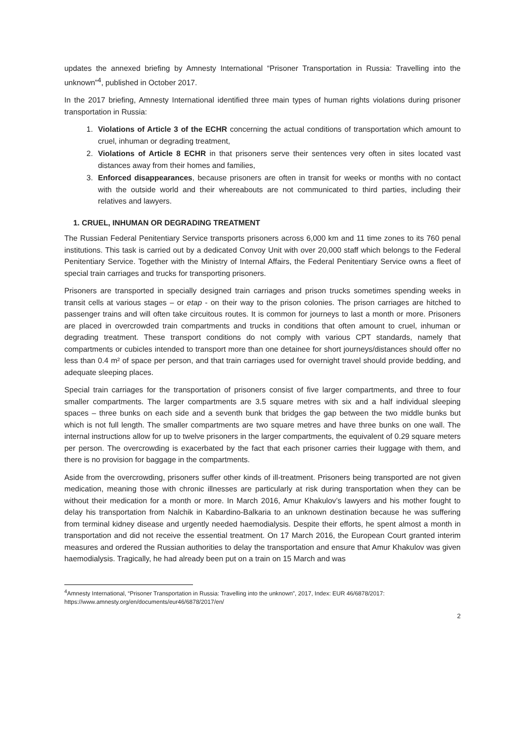updates the annexed briefing by Amnesty International “Prisoner Transportation in Russia: Travelling into the unknown”<sup>4</sup>, published in October 2017.
In the 2017 briefing, Amnesty International identified three main types of human rights violations during prisoner transportation in Russia:
1. Violations of Article 3 of the ECHR concerning the actual conditions of transportation which amount to cruel, inhuman or degrading treatment,
2. Violations of Article 8 ECHR in that prisoners serve their sentences very often in sites located vast distances away from their homes and families,
3. Enforced disappearances, because prisoners are often in transit for weeks or months with no contact with the outside world and their whereabouts are not communicated to third parties, including their relatives and lawyers.
1. CRUEL, INHUMAN OR DEGRADING TREATMENT
The Russian Federal Penitentiary Service transports prisoners across 6,000 km and 11 time zones to its 760 penal institutions. This task is carried out by a dedicated Convoy Unit with over 20,000 staff which belongs to the Federal Penitentiary Service. Together with the Ministry of Internal Affairs, the Federal Penitentiary Service owns a fleet of special train carriages and trucks for transporting prisoners.
Prisoners are transported in specially designed train carriages and prison trucks sometimes spending weeks in transit cells at various stages – or etap - on their way to the prison colonies. The prison carriages are hitched to passenger trains and will often take circuitous routes. It is common for journeys to last a month or more. Prisoners are placed in overcrowded train compartments and trucks in conditions that often amount to cruel, inhuman or degrading treatment. These transport conditions do not comply with various CPT standards, namely that compartments or cubicles intended to transport more than one detainee for short journeys/distances should offer no less than 0.4 m² of space per person, and that train carriages used for overnight travel should provide bedding, and adequate sleeping places.
Special train carriages for the transportation of prisoners consist of five larger compartments, and three to four smaller compartments. The larger compartments are 3.5 square metres with six and a half individual sleeping spaces – three bunks on each side and a seventh bunk that bridges the gap between the two middle bunks but which is not full length. The smaller compartments are two square metres and have three bunks on one wall. The internal instructions allow for up to twelve prisoners in the larger compartments, the equivalent of 0.29 square meters per person. The overcrowding is exacerbated by the fact that each prisoner carries their luggage with them, and there is no provision for baggage in the compartments.
Aside from the overcrowding, prisoners suffer other kinds of ill-treatment. Prisoners being transported are not given medication, meaning those with chronic illnesses are particularly at risk during transportation when they can be without their medication for a month or more. In March 2016, Amur Khakulov’s lawyers and his mother fought to delay his transportation from Nalchik in Kabardino-Balkaria to an unknown destination because he was suffering from terminal kidney disease and urgently needed haemodialysis. Despite their efforts, he spent almost a month in transportation and did not receive the essential treatment. On 17 March 2016, the European Court granted interim measures and ordered the Russian authorities to delay the transportation and ensure that Amur Khakulov was given haemodialysis. Tragically, he had already been put on a train on 15 March and was
<sup>4</sup> Amnesty International, “Prisoner Transportation in Russia: Travelling into the unknown”, 2017, Index: EUR 46/6878/2017: https://www.amnesty.org/en/documents/eur46/6878/2017/en/
2